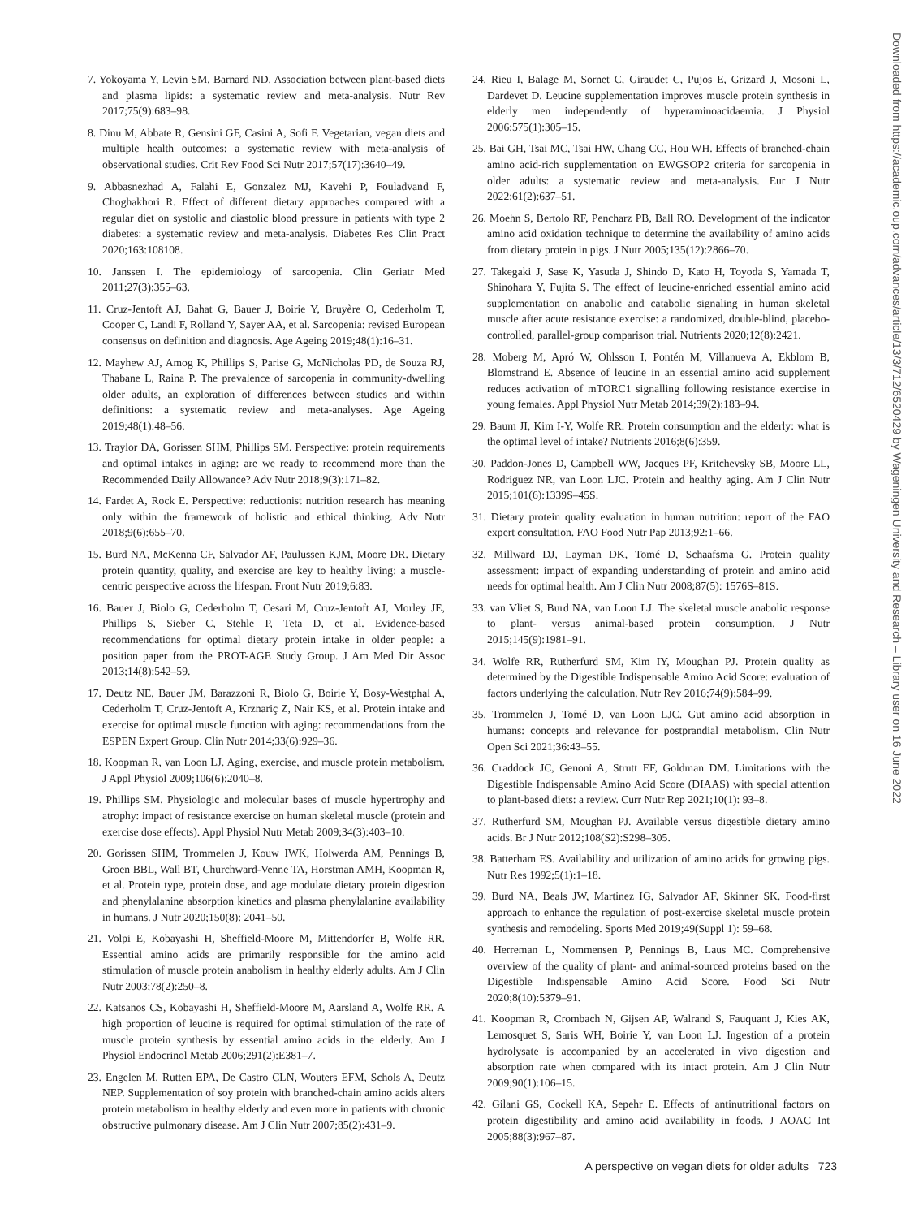7. Yokoyama Y, Levin SM, Barnard ND. Association between plant-based diets and plasma lipids: a systematic review and meta-analysis. Nutr Rev 2017;75(9):683–98.
8. Dinu M, Abbate R, Gensini GF, Casini A, Sofi F. Vegetarian, vegan diets and multiple health outcomes: a systematic review with meta-analysis of observational studies. Crit Rev Food Sci Nutr 2017;57(17):3640–49.
9. Abbasnezhad A, Falahi E, Gonzalez MJ, Kavehi P, Fouladvand F, Choghakhori R. Effect of different dietary approaches compared with a regular diet on systolic and diastolic blood pressure in patients with type 2 diabetes: a systematic review and meta-analysis. Diabetes Res Clin Pract 2020;163:108108.
10. Janssen I. The epidemiology of sarcopenia. Clin Geriatr Med 2011;27(3):355–63.
11. Cruz-Jentoft AJ, Bahat G, Bauer J, Boirie Y, Bruyère O, Cederholm T, Cooper C, Landi F, Rolland Y, Sayer AA, et al. Sarcopenia: revised European consensus on definition and diagnosis. Age Ageing 2019;48(1):16–31.
12. Mayhew AJ, Amog K, Phillips S, Parise G, McNicholas PD, de Souza RJ, Thabane L, Raina P. The prevalence of sarcopenia in community-dwelling older adults, an exploration of differences between studies and within definitions: a systematic review and meta-analyses. Age Ageing 2019;48(1):48–56.
13. Traylor DA, Gorissen SHM, Phillips SM. Perspective: protein requirements and optimal intakes in aging: are we ready to recommend more than the Recommended Daily Allowance? Adv Nutr 2018;9(3):171–82.
14. Fardet A, Rock E. Perspective: reductionist nutrition research has meaning only within the framework of holistic and ethical thinking. Adv Nutr 2018;9(6):655–70.
15. Burd NA, McKenna CF, Salvador AF, Paulussen KJM, Moore DR. Dietary protein quantity, quality, and exercise are key to healthy living: a muscle-centric perspective across the lifespan. Front Nutr 2019;6:83.
16. Bauer J, Biolo G, Cederholm T, Cesari M, Cruz-Jentoft AJ, Morley JE, Phillips S, Sieber C, Stehle P, Teta D, et al. Evidence-based recommendations for optimal dietary protein intake in older people: a position paper from the PROT-AGE Study Group. J Am Med Dir Assoc 2013;14(8):542–59.
17. Deutz NE, Bauer JM, Barazzoni R, Biolo G, Boirie Y, Bosy-Westphal A, Cederholm T, Cruz-Jentoft A, Krznariç Z, Nair KS, et al. Protein intake and exercise for optimal muscle function with aging: recommendations from the ESPEN Expert Group. Clin Nutr 2014;33(6):929–36.
18. Koopman R, van Loon LJ. Aging, exercise, and muscle protein metabolism. J Appl Physiol 2009;106(6):2040–8.
19. Phillips SM. Physiologic and molecular bases of muscle hypertrophy and atrophy: impact of resistance exercise on human skeletal muscle (protein and exercise dose effects). Appl Physiol Nutr Metab 2009;34(3):403–10.
20. Gorissen SHM, Trommelen J, Kouw IWK, Holwerda AM, Pennings B, Groen BBL, Wall BT, Churchward-Venne TA, Horstman AMH, Koopman R, et al. Protein type, protein dose, and age modulate dietary protein digestion and phenylalanine absorption kinetics and plasma phenylalanine availability in humans. J Nutr 2020;150(8): 2041–50.
21. Volpi E, Kobayashi H, Sheffield-Moore M, Mittendorfer B, Wolfe RR. Essential amino acids are primarily responsible for the amino acid stimulation of muscle protein anabolism in healthy elderly adults. Am J Clin Nutr 2003;78(2):250–8.
22. Katsanos CS, Kobayashi H, Sheffield-Moore M, Aarsland A, Wolfe RR. A high proportion of leucine is required for optimal stimulation of the rate of muscle protein synthesis by essential amino acids in the elderly. Am J Physiol Endocrinol Metab 2006;291(2):E381–7.
23. Engelen M, Rutten EPA, De Castro CLN, Wouters EFM, Schols A, Deutz NEP. Supplementation of soy protein with branched-chain amino acids alters protein metabolism in healthy elderly and even more in patients with chronic obstructive pulmonary disease. Am J Clin Nutr 2007;85(2):431–9.
24. Rieu I, Balage M, Sornet C, Giraudet C, Pujos E, Grizard J, Mosoni L, Dardevet D. Leucine supplementation improves muscle protein synthesis in elderly men independently of hyperaminoacidaemia. J Physiol 2006;575(1):305–15.
25. Bai GH, Tsai MC, Tsai HW, Chang CC, Hou WH. Effects of branched-chain amino acid-rich supplementation on EWGSOP2 criteria for sarcopenia in older adults: a systematic review and meta-analysis. Eur J Nutr 2022;61(2):637–51.
26. Moehn S, Bertolo RF, Pencharz PB, Ball RO. Development of the indicator amino acid oxidation technique to determine the availability of amino acids from dietary protein in pigs. J Nutr 2005;135(12):2866–70.
27. Takegaki J, Sase K, Yasuda J, Shindo D, Kato H, Toyoda S, Yamada T, Shinohara Y, Fujita S. The effect of leucine-enriched essential amino acid supplementation on anabolic and catabolic signaling in human skeletal muscle after acute resistance exercise: a randomized, double-blind, placebo-controlled, parallel-group comparison trial. Nutrients 2020;12(8):2421.
28. Moberg M, Apró W, Ohlsson I, Pontén M, Villanueva A, Ekblom B, Blomstrand E. Absence of leucine in an essential amino acid supplement reduces activation of mTORC1 signalling following resistance exercise in young females. Appl Physiol Nutr Metab 2014;39(2):183–94.
29. Baum JI, Kim I-Y, Wolfe RR. Protein consumption and the elderly: what is the optimal level of intake? Nutrients 2016;8(6):359.
30. Paddon-Jones D, Campbell WW, Jacques PF, Kritchevsky SB, Moore LL, Rodriguez NR, van Loon LJC. Protein and healthy aging. Am J Clin Nutr 2015;101(6):1339S–45S.
31. Dietary protein quality evaluation in human nutrition: report of the FAO expert consultation. FAO Food Nutr Pap 2013;92:1–66.
32. Millward DJ, Layman DK, Tomé D, Schaafsma G. Protein quality assessment: impact of expanding understanding of protein and amino acid needs for optimal health. Am J Clin Nutr 2008;87(5): 1576S–81S.
33. van Vliet S, Burd NA, van Loon LJ. The skeletal muscle anabolic response to plant- versus animal-based protein consumption. J Nutr 2015;145(9):1981–91.
34. Wolfe RR, Rutherfurd SM, Kim IY, Moughan PJ. Protein quality as determined by the Digestible Indispensable Amino Acid Score: evaluation of factors underlying the calculation. Nutr Rev 2016;74(9):584–99.
35. Trommelen J, Tomé D, van Loon LJC. Gut amino acid absorption in humans: concepts and relevance for postprandial metabolism. Clin Nutr Open Sci 2021;36:43–55.
36. Craddock JC, Genoni A, Strutt EF, Goldman DM. Limitations with the Digestible Indispensable Amino Acid Score (DIAAS) with special attention to plant-based diets: a review. Curr Nutr Rep 2021;10(1): 93–8.
37. Rutherfurd SM, Moughan PJ. Available versus digestible dietary amino acids. Br J Nutr 2012;108(S2):S298–305.
38. Batterham ES. Availability and utilization of amino acids for growing pigs. Nutr Res 1992;5(1):1–18.
39. Burd NA, Beals JW, Martinez IG, Salvador AF, Skinner SK. Food-first approach to enhance the regulation of post-exercise skeletal muscle protein synthesis and remodeling. Sports Med 2019;49(Suppl 1): 59–68.
40. Herreman L, Nommensen P, Pennings B, Laus MC. Comprehensive overview of the quality of plant- and animal-sourced proteins based on the Digestible Indispensable Amino Acid Score. Food Sci Nutr 2020;8(10):5379–91.
41. Koopman R, Crombach N, Gijsen AP, Walrand S, Fauquant J, Kies AK, Lemosquet S, Saris WH, Boirie Y, van Loon LJ. Ingestion of a protein hydrolysate is accompanied by an accelerated in vivo digestion and absorption rate when compared with its intact protein. Am J Clin Nutr 2009;90(1):106–15.
42. Gilani GS, Cockell KA, Sepehr E. Effects of antinutritional factors on protein digestibility and amino acid availability in foods. J AOAC Int 2005;88(3):967–87.
A perspective on vegan diets for older adults 723
Downloaded from https://academic.oup.com/advances/article/13/3/712/6520429 by Wageningen University and Research – Library user on 16 June 2022